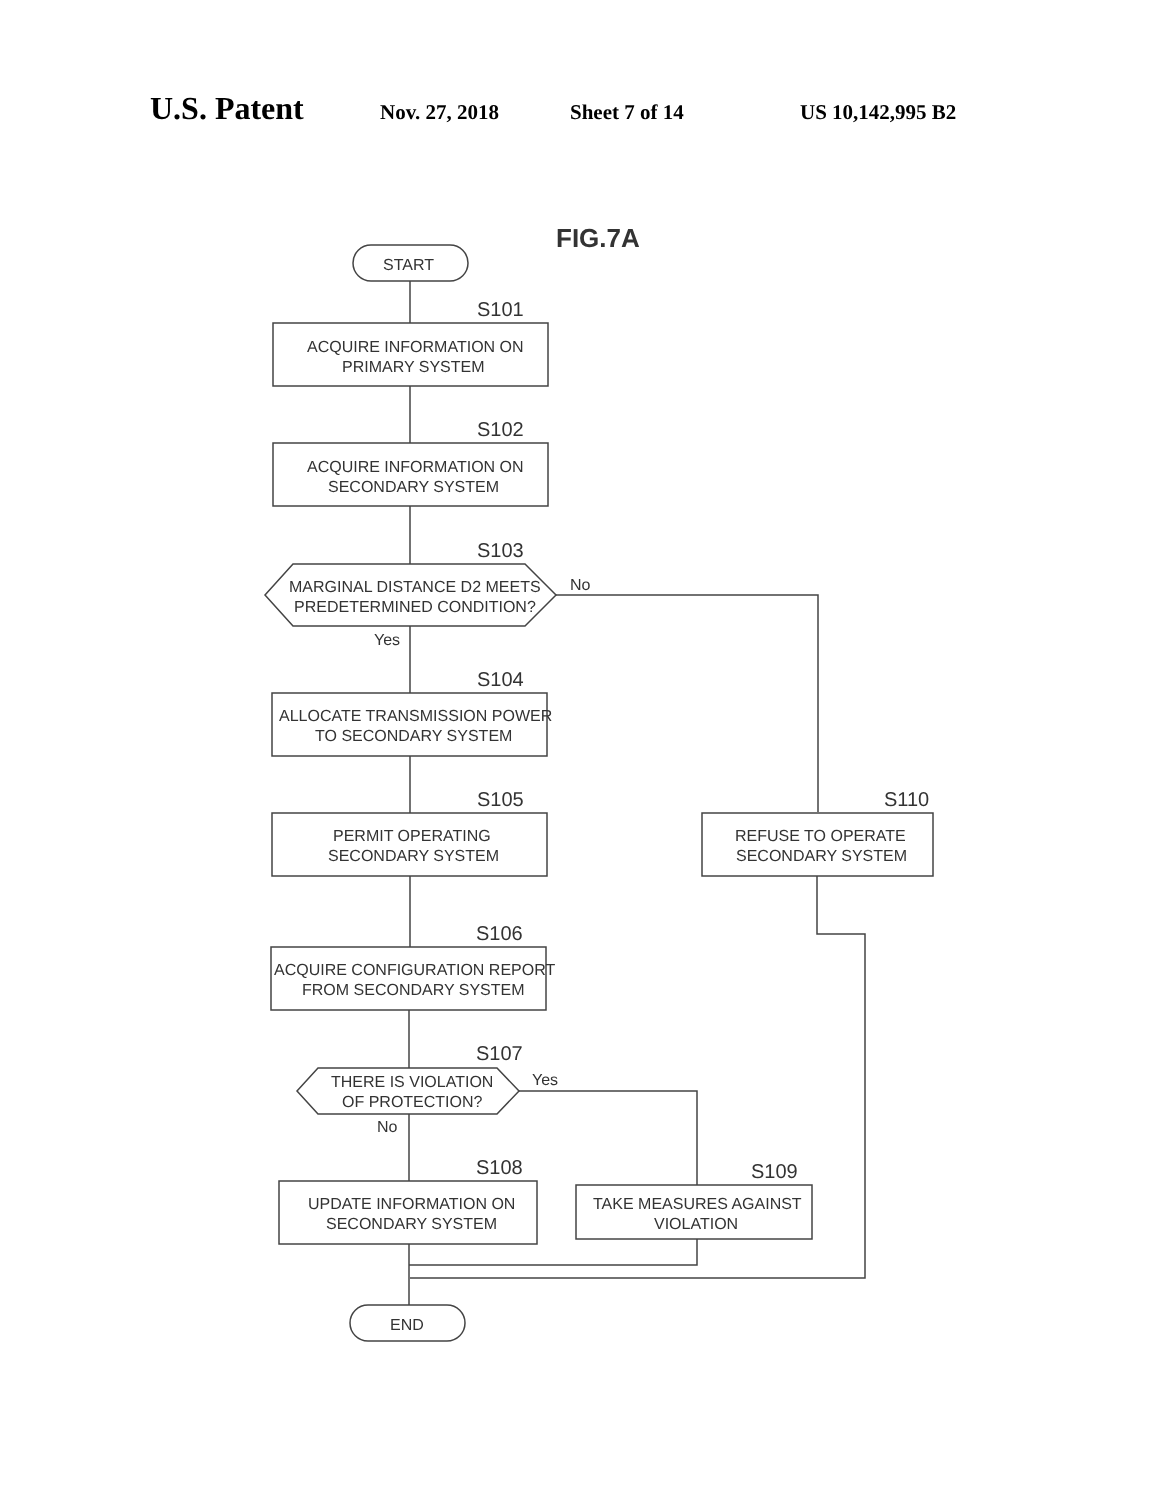U.S. Patent Nov. 27, 2018 Sheet 7 of 14 US 10,142,995 B2
FIG.7A
START
S101
ACQUIRE INFORMATION ON
PRIMARY SYSTEM
S102
ACQUIRE INFORMATION ON
SECONDARY SYSTEM
S103
MARGINAL DISTANCE D2 MEETS
PREDETERMINED CONDITION?
No
Yes
S104
ALLOCATE TRANSMISSION POWER
TO SECONDARY SYSTEM
S105
PERMIT OPERATING
SECONDARY SYSTEM
S110
REFUSE TO OPERATE
SECONDARY SYSTEM
S106
ACQUIRE CONFIGURATION REPORT
FROM SECONDARY SYSTEM
S107
THERE IS VIOLATION
OF PROTECTION?
Yes
No
S108
UPDATE INFORMATION ON
SECONDARY SYSTEM
S109
TAKE MEASURES AGAINST
VIOLATION
END